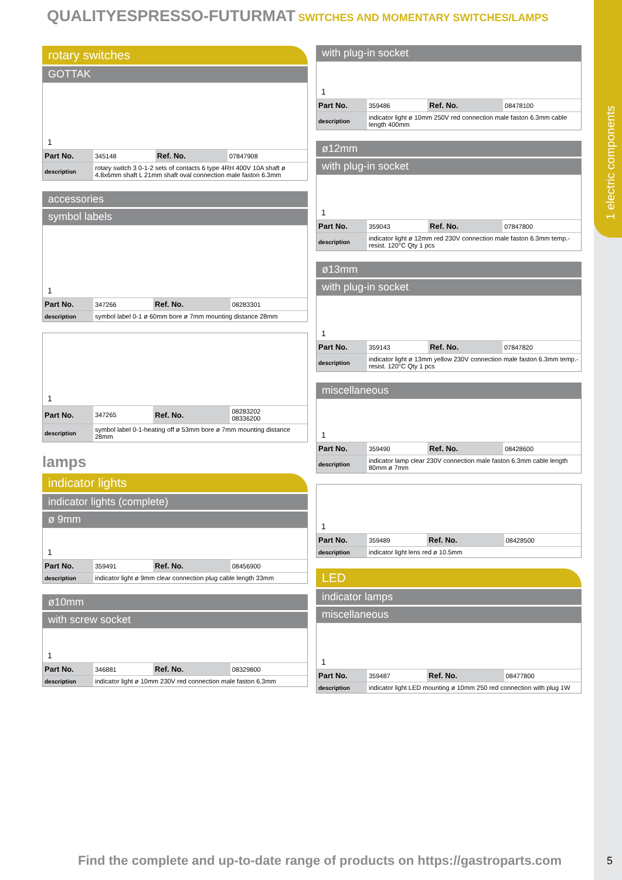1 electric components
QUALITYESPRESSO-FUTURMAT SWITCHES AND MOMENTARY SWITCHES/LAMPS
rotary switches
GOTTAK
1
| Part No. | 345148 | Ref. No. | 07847908 |
| description | rotary switch 3 0-1-2 sets of contacts 6 type 4RH 400V 10A shaft ø 4.8x6mm shaft L 21mm shaft oval connection male faston 6.3mm | | |
accessories
symbol labels
1
| Part No. | 347266 | Ref. No. | 08283301 |
| description | symbol label 0-1 ø 60mm bore ø 7mm mounting distance 28mm | | |
1
| Part No. | 347265 | Ref. No. | 08283202 08336200 |
| description | symbol label 0-1-heating off ø 53mm bore ø 7mm mounting distance 28mm | | |
lamps
indicator lights
indicator lights (complete)
ø 9mm
1
| Part No. | 359491 | Ref. No. | 08456900 |
| description | indicator light ø 9mm clear connection plug cable length 33mm | | |
ø10mm
with screw socket
1
| Part No. | 346881 | Ref. No. | 08329800 |
| description | indicator light ø 10mm 230V red connection male faston 6.3mm | | |
with plug-in socket
1
| Part No. | 359486 | Ref. No. | 08478100 |
| description | indicator light ø 10mm 250V red connection male faston 6.3mm cable length 400mm | | |
ø12mm
with plug-in socket
1
| Part No. | 359043 | Ref. No. | 07847800 |
| description | indicator light ø 12mm red 230V connection male faston 6.3mm temp.-resist. 120°C Qty 1 pcs | | |
ø13mm
with plug-in socket
1
| Part No. | 359143 | Ref. No. | 07847820 |
| description | indicator light ø 13mm yellow 230V connection male faston 6.3mm temp.-resist. 120°C Qty 1 pcs | | |
miscellaneous
1
| Part No. | 359490 | Ref. No. | 08428600 |
| description | indicator lamp clear 230V connection male faston 6.3mm cable length 80mm ø 7mm | | |
1
| Part No. | 359489 | Ref. No. | 08428500 |
| description | indicator light lens red ø 10.5mm | | |
LED
indicator lamps
miscellaneous
1
| Part No. | 359487 | Ref. No. | 08477800 |
| description | indicator light LED mounting ø 10mm 250 red connection with plug 1W | | |
Find the complete and up-to-date range of products on https://gastroparts.com
5